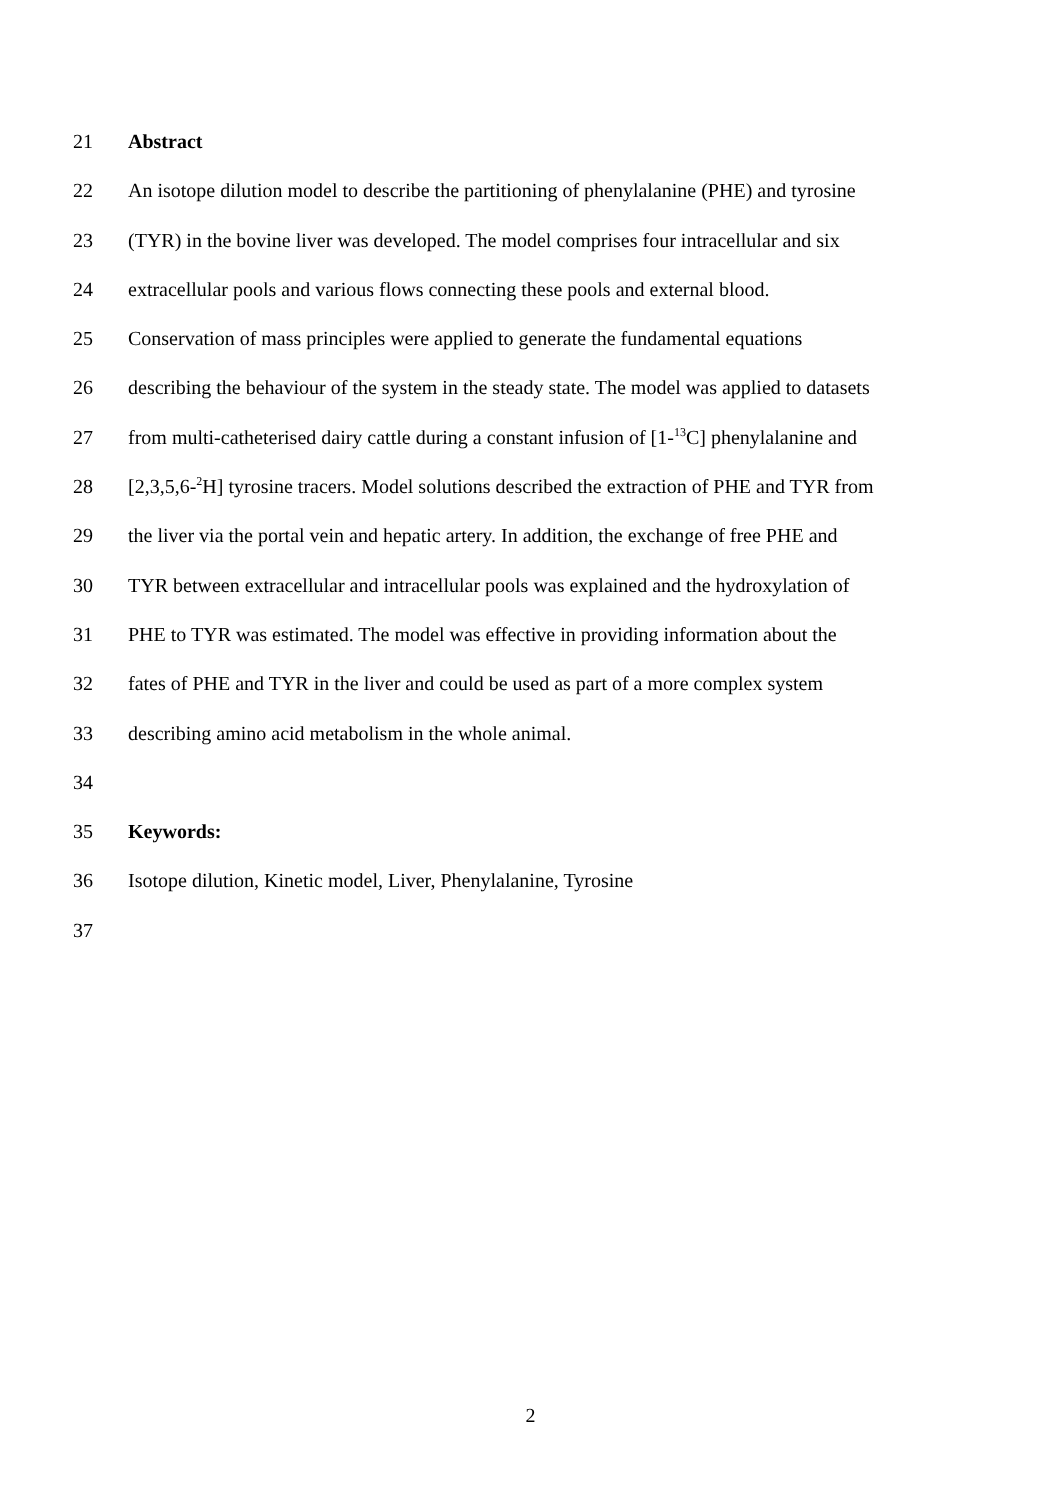21 Abstract
22 An isotope dilution model to describe the partitioning of phenylalanine (PHE) and tyrosine
23 (TYR) in the bovine liver was developed. The model comprises four intracellular and six
24 extracellular pools and various flows connecting these pools and external blood.
25 Conservation of mass principles were applied to generate the fundamental equations
26 describing the behaviour of the system in the steady state. The model was applied to datasets
27 from multi-catheterised dairy cattle during a constant infusion of [1-<sup>13</sup>C] phenylalanine and
28 [2,3,5,6-<sup>2</sup>H] tyrosine tracers. Model solutions described the extraction of PHE and TYR from
29 the liver via the portal vein and hepatic artery. In addition, the exchange of free PHE and
30 TYR between extracellular and intracellular pools was explained and the hydroxylation of
31 PHE to TYR was estimated. The model was effective in providing information about the
32 fates of PHE and TYR in the liver and could be used as part of a more complex system
33 describing amino acid metabolism in the whole animal.
34
35 Keywords:
36 Isotope dilution, Kinetic model, Liver, Phenylalanine, Tyrosine
37
2